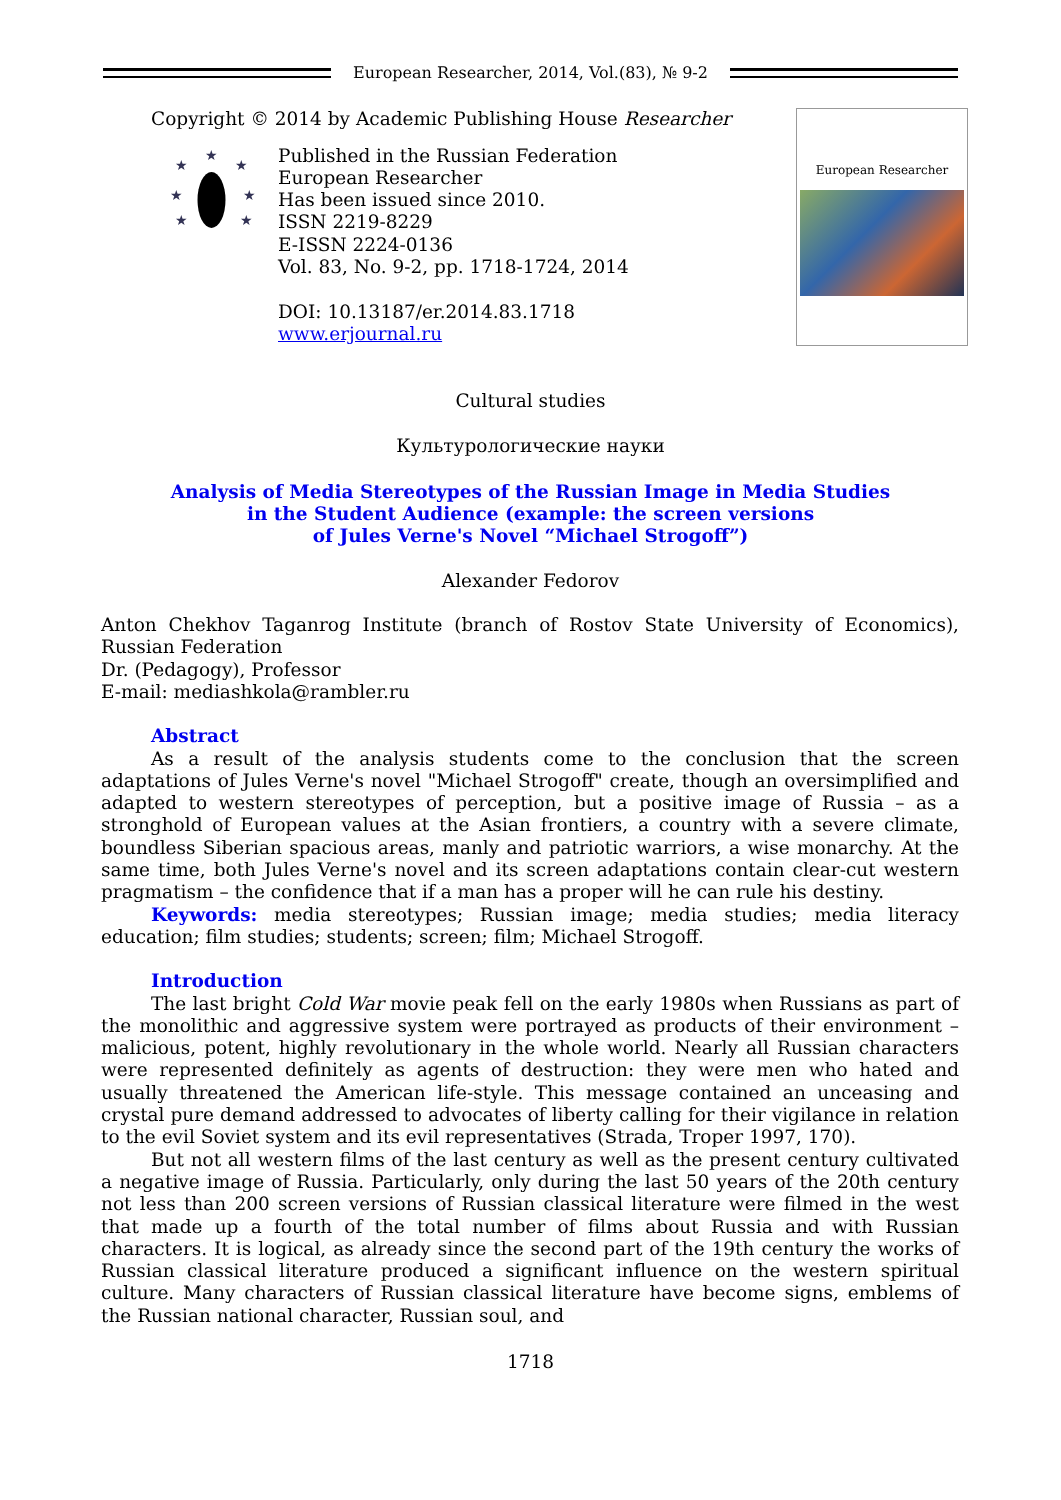European Researcher, 2014, Vol.(83), № 9-2
Copyright © 2014 by Academic Publishing House Researcher
★
★
★
★
★
★
★
Published in the Russian Federation
European Researcher
Has been issued since 2010.
ISSN 2219-8229
E-ISSN 2224-0136
Vol. 83, No. 9-2, pp. 1718-1724, 2014
DOI: 10.13187/er.2014.83.1718
www.erjournal.ru
European Researcher
Cultural studies
Культурологические науки
Analysis of Media Stereotypes of the Russian Image in Media Studies
in the Student Audience (example: the screen versions
of Jules Verne's Novel “Michael Strogoff”)
Alexander Fedorov
Anton Chekhov Taganrog Institute (branch of Rostov State University of Economics), Russian Federation
Dr. (Pedagogy), Professor
E-mail: mediashkola@rambler.ru
Abstract
As a result of the analysis students come to the conclusion that the screen adaptations of Jules Verne's novel "Michael Strogoff" create, though an oversimplified and adapted to western stereotypes of perception, but a positive image of Russia – as a stronghold of European values at the Asian frontiers, a country with a severe climate, boundless Siberian spacious areas, manly and patriotic warriors, a wise monarchy. At the same time, both Jules Verne's novel and its screen adaptations contain clear-cut western pragmatism – the confidence that if a man has a proper will he can rule his destiny.
Keywords: media stereotypes; Russian image; media studies; media literacy education; film studies; students; screen; film; Michael Strogoff.
Introduction
The last bright Cold War movie peak fell on the early 1980s when Russians as part of the monolithic and aggressive system were portrayed as products of their environment – malicious, potent, highly revolutionary in the whole world. Nearly all Russian characters were represented definitely as agents of destruction: they were men who hated and usually threatened the American life-style. This message contained an unceasing and crystal pure demand addressed to advocates of liberty calling for their vigilance in relation to the evil Soviet system and its evil representatives (Strada, Troper 1997, 170).
But not all western films of the last century as well as the present century cultivated a negative image of Russia. Particularly, only during the last 50 years of the 20th century not less than 200 screen versions of Russian classical literature were filmed in the west that made up a fourth of the total number of films about Russia and with Russian characters. It is logical, as already since the second part of the 19th century the works of Russian classical literature produced a significant influence on the western spiritual culture. Many characters of Russian classical literature have become signs, emblems of the Russian national character, Russian soul, and
1718